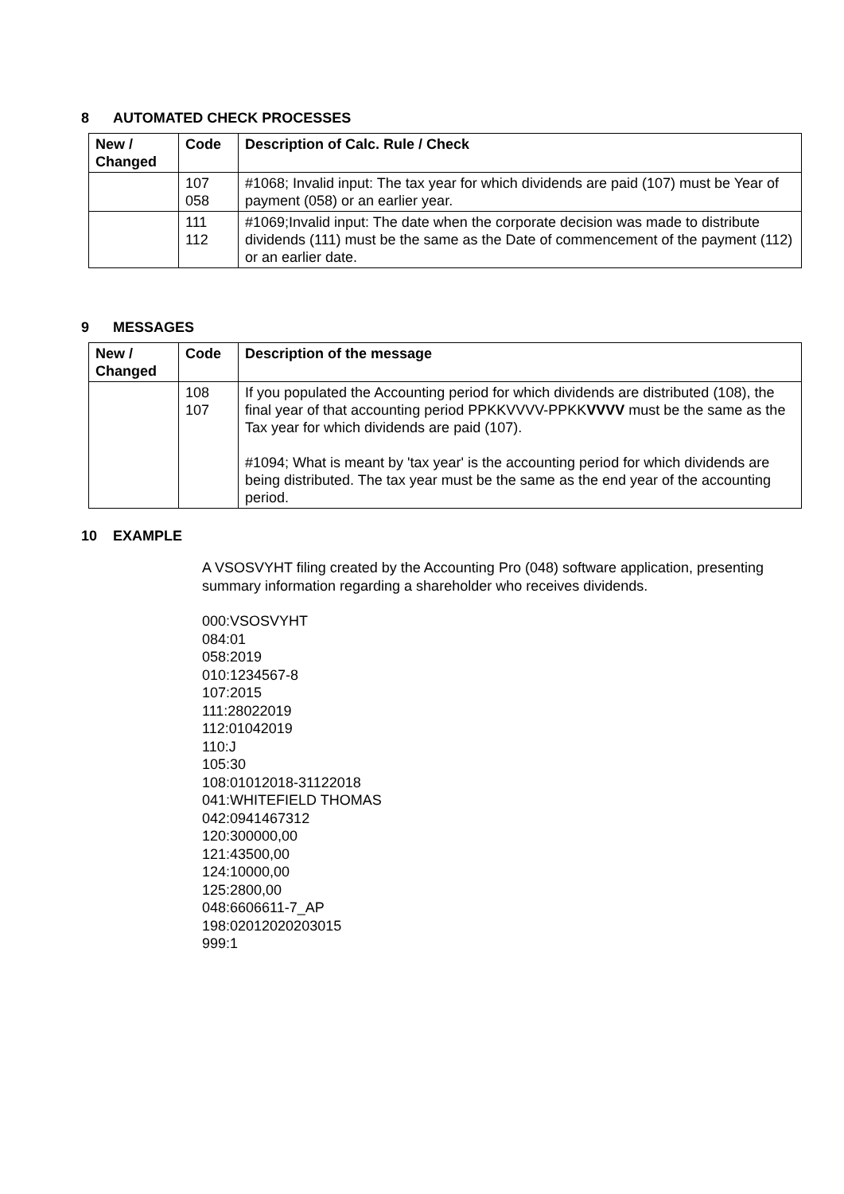8 AUTOMATED CHECK PROCESSES
| New / Changed | Code | Description of Calc. Rule / Check |
| --- | --- | --- |
| | 107 058 | #1068; Invalid input: The tax year for which dividends are paid (107) must be Year of payment (058) or an earlier year. |
| | 111 112 | #1069;Invalid input: The date when the corporate decision was made to distribute dividends (111) must be the same as the Date of commencement of the payment (112) or an earlier date. |
9 MESSAGES
| New / Changed | Code | Description of the message |
| --- | --- | --- |
| | 108 107 | If you populated the Accounting period for which dividends are distributed (108), the final year of that accounting period PPKKVVVV-PPKK VVVV must be the same as the Tax year for which dividends are paid (107). #1094; What is meant by 'tax year' is the accounting period for which dividends are being distributed. The tax year must be the same as the end year of the accounting period. |
10 EXAMPLE
A VSOSVYHT filing created by the Accounting Pro (048) software application, presenting summary information regarding a shareholder who receives dividends.
000:VSOSVYHT
084:01
058:2019
010:1234567-8
107:2015
111:28022019
112:01042019
110:J
105:30
108:01012018-31122018
041:WHITEFIELD THOMAS
042:0941467312
120:300000,00
121:43500,00
124:10000,00
125:2800,00
048:6606611-7_AP
198:02012020203015
999:1